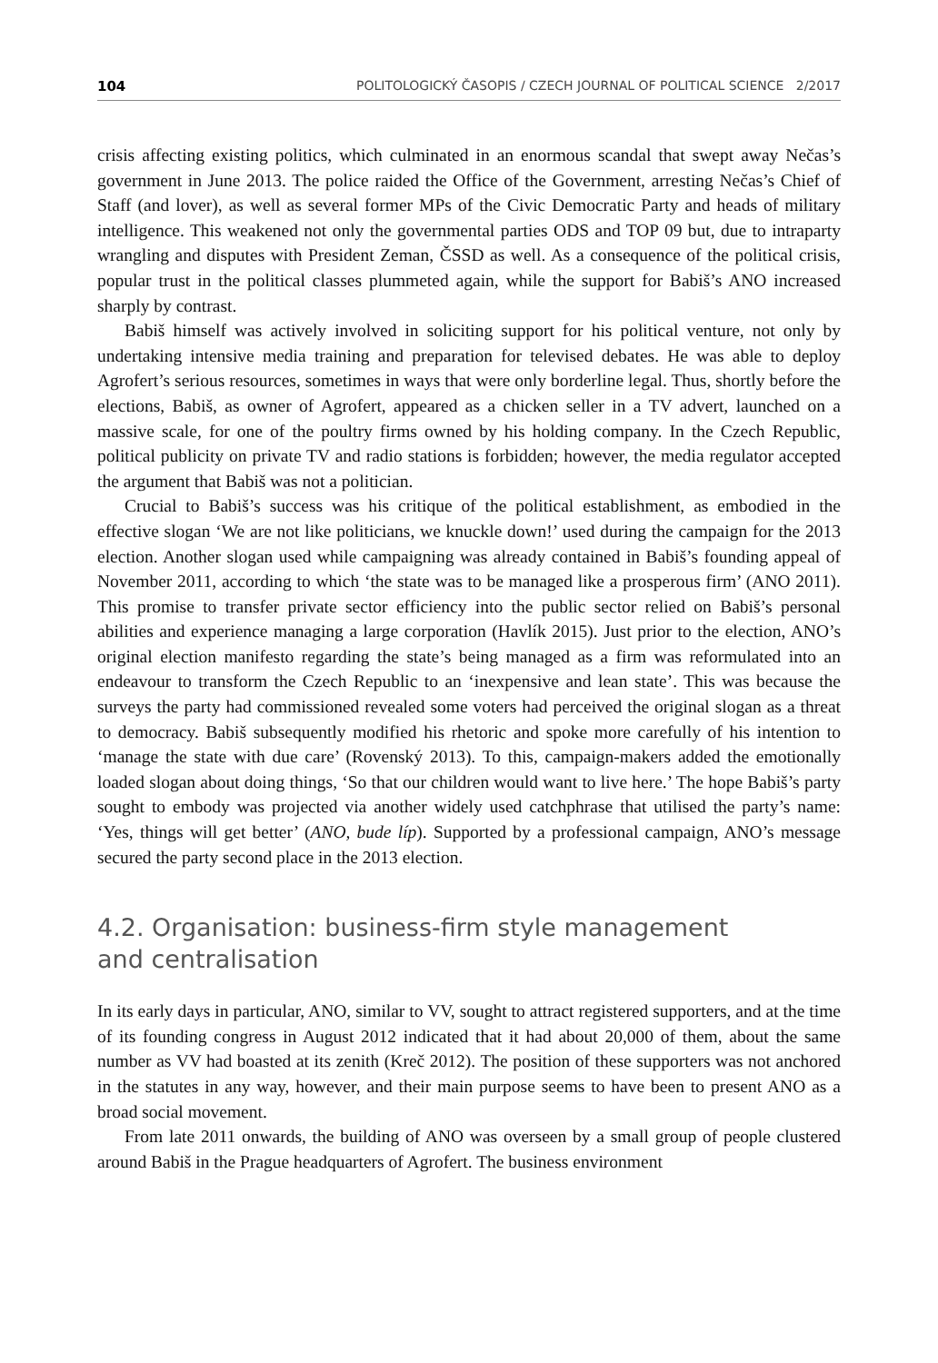104 POLITOLOGICKÝ ČASOPIS / CZECH JOURNAL OF POLITICAL SCIENCE 2/2017
crisis affecting existing politics, which culminated in an enormous scandal that swept away Nečas’s government in June 2013. The police raided the Office of the Government, arresting Nečas’s Chief of Staff (and lover), as well as several former MPs of the Civic Democratic Party and heads of military intelligence. This weakened not only the governmental parties ODS and TOP 09 but, due to intraparty wrangling and disputes with President Zeman, ČSSD as well. As a consequence of the political crisis, popular trust in the political classes plummeted again, while the support for Babiš’s ANO increased sharply by contrast.
Babiš himself was actively involved in soliciting support for his political venture, not only by undertaking intensive media training and preparation for televised debates. He was able to deploy Agrofert’s serious resources, sometimes in ways that were only borderline legal. Thus, shortly before the elections, Babiš, as owner of Agrofert, appeared as a chicken seller in a TV advert, launched on a massive scale, for one of the poultry firms owned by his holding company. In the Czech Republic, political publicity on private TV and radio stations is forbidden; however, the media regulator accepted the argument that Babiš was not a politician.
Crucial to Babiš’s success was his critique of the political establishment, as embodied in the effective slogan ‘We are not like politicians, we knuckle down!’ used during the campaign for the 2013 election. Another slogan used while campaigning was already contained in Babiš’s founding appeal of November 2011, according to which ‘the state was to be managed like a prosperous firm’ (ANO 2011). This promise to transfer private sector efficiency into the public sector relied on Babiš’s personal abilities and experience managing a large corporation (Havlík 2015). Just prior to the election, ANO’s original election manifesto regarding the state’s being managed as a firm was reformulated into an endeavour to transform the Czech Republic to an ‘inexpensive and lean state’. This was because the surveys the party had commissioned revealed some voters had perceived the original slogan as a threat to democracy. Babiš subsequently modified his rhetoric and spoke more carefully of his intention to ‘manage the state with due care’ (Rovenský 2013). To this, campaign-makers added the emotionally loaded slogan about doing things, ‘So that our children would want to live here.’ The hope Babiš’s party sought to embody was projected via another widely used catchphrase that utilised the party’s name: ‘Yes, things will get better’ (ANO, bude líp). Supported by a professional campaign, ANO’s message secured the party second place in the 2013 election.
4.2. Organisation: business-firm style management
and centralisation
In its early days in particular, ANO, similar to VV, sought to attract registered supporters, and at the time of its founding congress in August 2012 indicated that it had about 20,000 of them, about the same number as VV had boasted at its zenith (Kreč 2012). The position of these supporters was not anchored in the statutes in any way, however, and their main purpose seems to have been to present ANO as a broad social movement.
From late 2011 onwards, the building of ANO was overseen by a small group of people clustered around Babiš in the Prague headquarters of Agrofert. The business environment